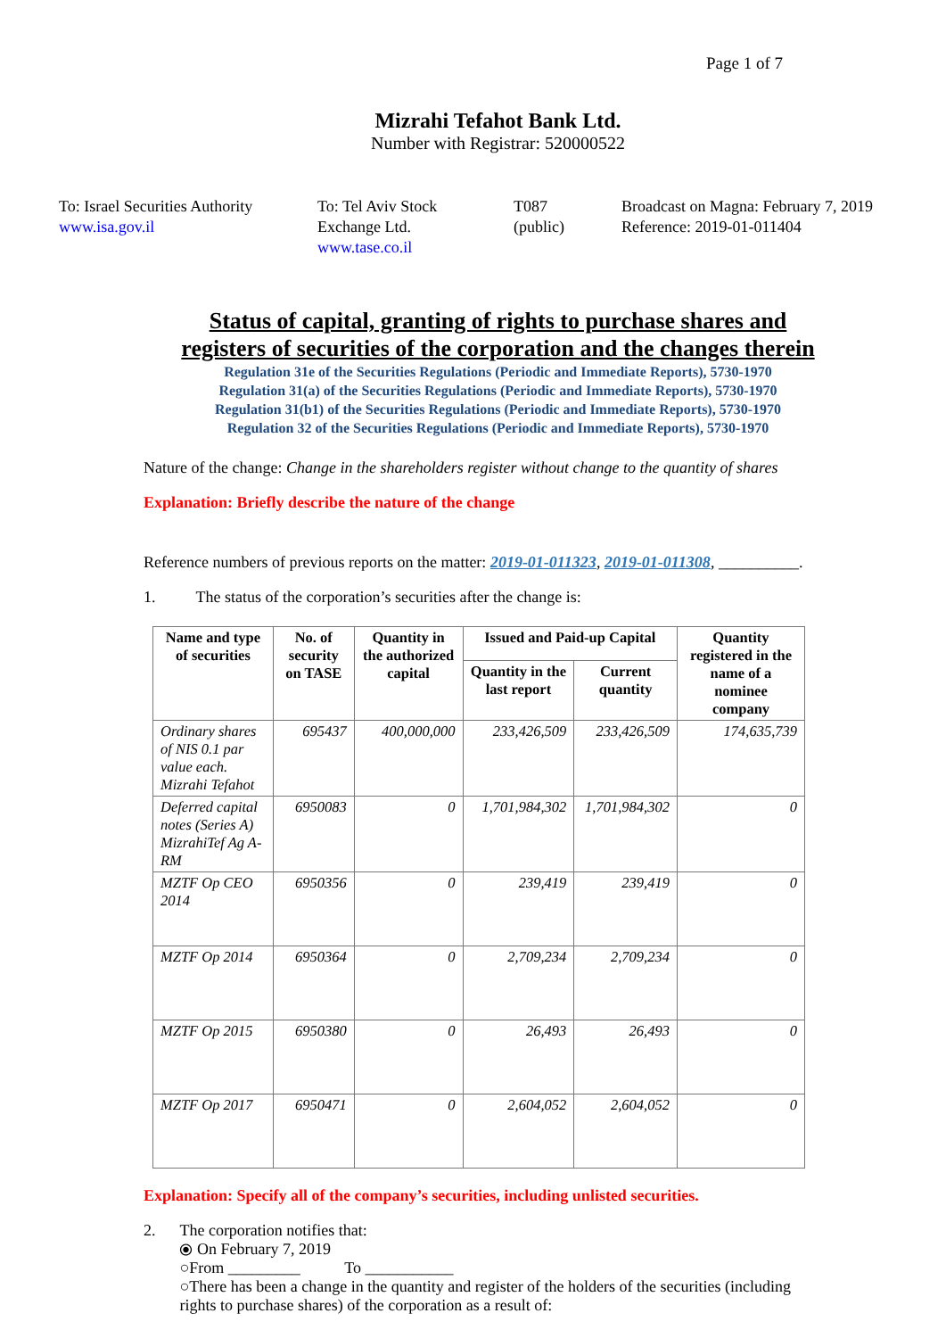Page 1 of 7
Mizrahi Tefahot Bank Ltd.
Number with Registrar: 520000522
To: Israel Securities Authority
www.isa.gov.il
To: Tel Aviv Stock
Exchange Ltd.
www.tase.co.il
T087
(public)
Broadcast on Magna: February 7, 2019
Reference: 2019-01-011404
Status of capital, granting of rights to purchase shares and
registers of securities of the corporation and the changes therein
Regulation 31e of the Securities Regulations (Periodic and Immediate Reports), 5730-1970
Regulation 31(a) of the Securities Regulations (Periodic and Immediate Reports), 5730-1970
Regulation 31(b1) of the Securities Regulations (Periodic and Immediate Reports), 5730-1970
Regulation 32 of the Securities Regulations (Periodic and Immediate Reports), 5730-1970
Nature of the change: Change in the shareholders register without change to the quantity of shares
Explanation: Briefly describe the nature of the change
Reference numbers of previous reports on the matter: 2019-01-011323, 2019-01-011308, __________.
1. The status of the corporation’s securities after the change is:
| Name and type of securities | No. of security on TASE | Quantity in the authorized capital | Issued and Paid-up Capital | | Quantity registered in the name of a nominee company |
| --- | --- | --- | --- | --- | --- |
| | | | Quantity in the last report | Current quantity | |
| Ordinary shares of NIS 0.1 par value each. Mizrahi Tefahot | 695437 | 400,000,000 | 233,426,509 | 233,426,509 | 174,635,739 |
| Deferred capital notes (Series A) MizrahiTef Ag A-RM | 6950083 | 0 | 1,701,984,302 | 1,701,984,302 | 0 |
| MZTF Op CEO 2014 | 6950356 | 0 | 239,419 | 239,419 | 0 |
| MZTF Op 2014 | 6950364 | 0 | 2,709,234 | 2,709,234 | 0 |
| MZTF Op 2015 | 6950380 | 0 | 26,493 | 26,493 | 0 |
| MZTF Op 2017 | 6950471 | 0 | 2,604,052 | 2,604,052 | 0 |
Explanation: Specify all of the company’s securities, including unlisted securities.
2. The corporation notifies that:
⦿ On February 7, 2019
○From _________ To ___________
○There has been a change in the quantity and register of the holders of the securities (including rights to purchase shares) of the corporation as a result of: